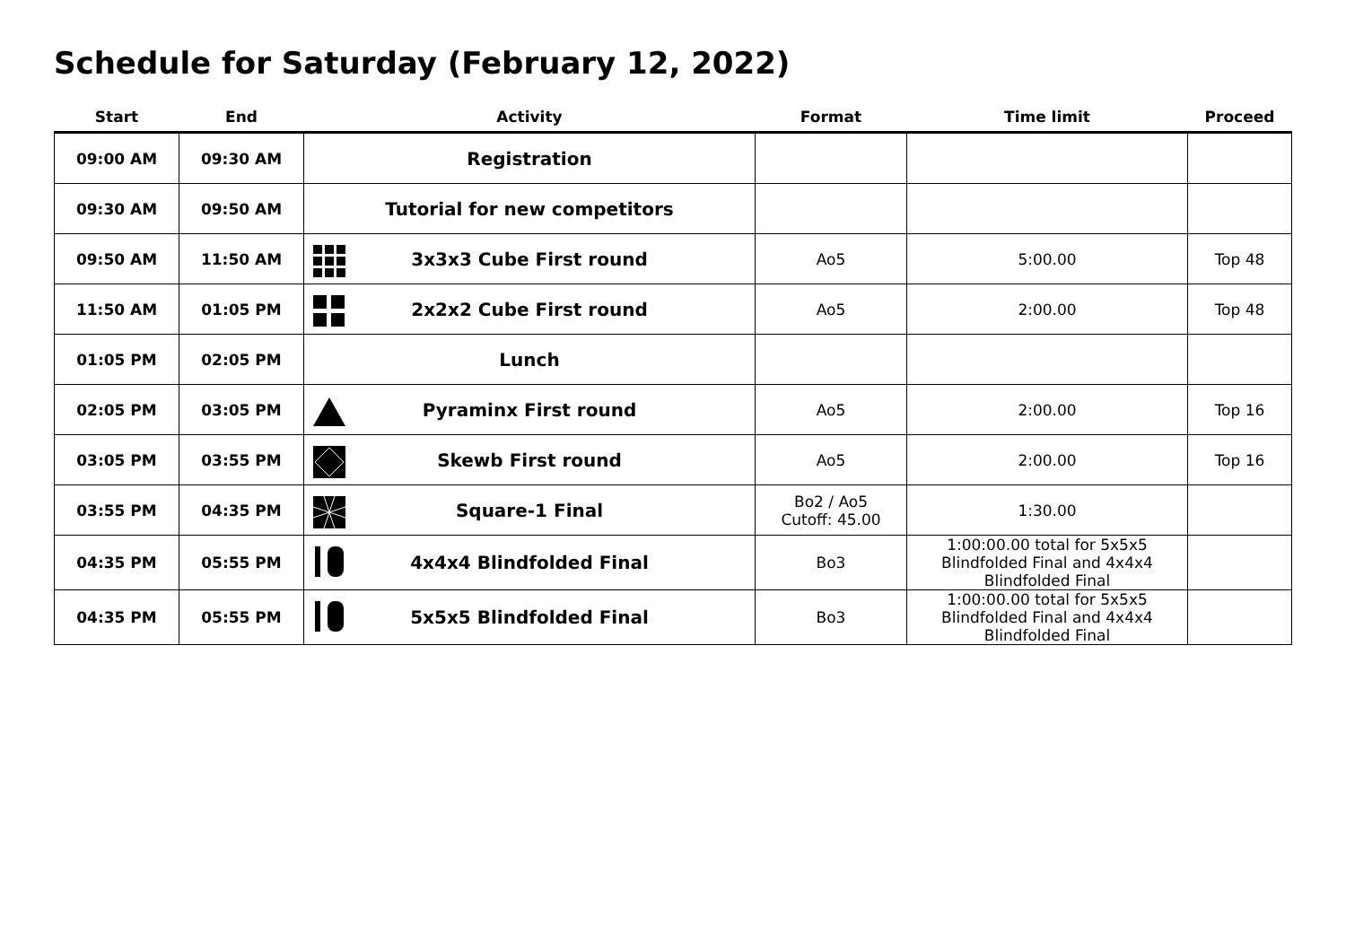Schedule for Saturday (February 12, 2022)
| Start | End | Activity | Format | Time limit | Proceed |
| --- | --- | --- | --- | --- | --- |
| 09:00 AM | 09:30 AM | Registration | | | |
| 09:30 AM | 09:50 AM | Tutorial for new competitors | | | |
| 09:50 AM | 11:50 AM | 3x3x3 Cube First round | Ao5 | 5:00.00 | Top 48 |
| 11:50 AM | 01:05 PM | 2x2x2 Cube First round | Ao5 | 2:00.00 | Top 48 |
| 01:05 PM | 02:05 PM | Lunch | | | |
| 02:05 PM | 03:05 PM | Pyraminx First round | Ao5 | 2:00.00 | Top 16 |
| 03:05 PM | 03:55 PM | Skewb First round | Ao5 | 2:00.00 | Top 16 |
| 03:55 PM | 04:35 PM | Square-1 Final | Bo2 / Ao5 Cutoff: 45.00 | 1:30.00 | |
| 04:35 PM | 05:55 PM | 4x4x4 Blindfolded Final | Bo3 | 1:00:00.00 total for 5x5x5 Blindfolded Final and 4x4x4 Blindfolded Final | |
| 04:35 PM | 05:55 PM | 5x5x5 Blindfolded Final | Bo3 | 1:00:00.00 total for 5x5x5 Blindfolded Final and 4x4x4 Blindfolded Final | |